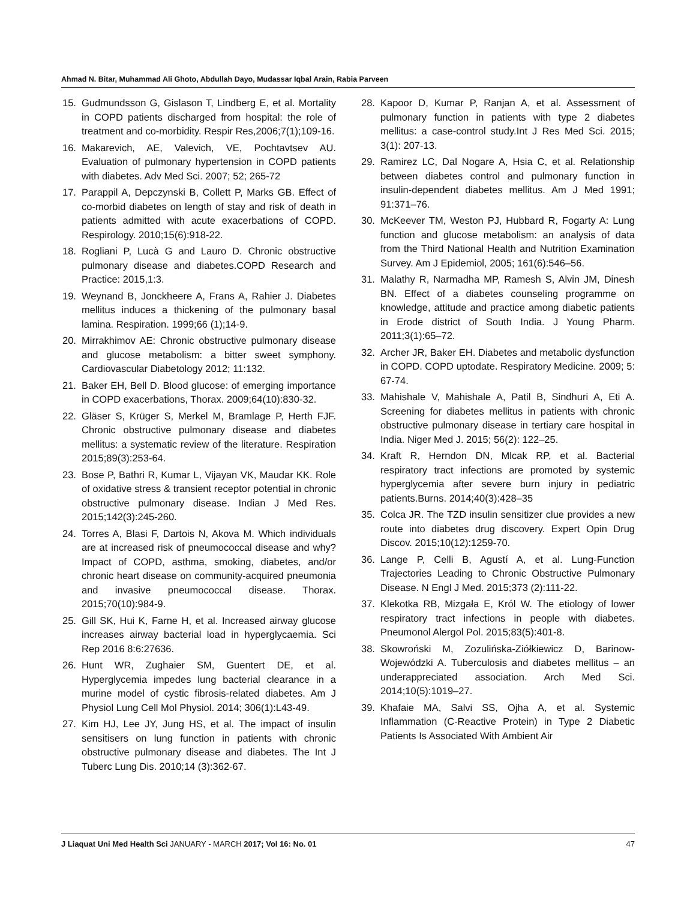Ahmad N. Bitar, Muhammad Ali Ghoto, Abdullah Dayo, Mudassar Iqbal Arain, Rabia Parveen
15. Gudmundsson G, Gislason T, Lindberg E, et al. Mortality in COPD patients discharged from hospital: the role of treatment and co-morbidity. Respir Res,2006;7(1);109-16.
16. Makarevich, AE, Valevich, VE, Pochtavtsev AU. Evaluation of pulmonary hypertension in COPD patients with diabetes. Adv Med Sci. 2007; 52; 265-72
17. Parappil A, Depczynski B, Collett P, Marks GB. Effect of co-morbid diabetes on length of stay and risk of death in patients admitted with acute exacerbations of COPD. Respirology. 2010;15(6):918-22.
18. Rogliani P, Lucà G and Lauro D. Chronic obstructive pulmonary disease and diabetes.COPD Research and Practice: 2015,1:3.
19. Weynand B, Jonckheere A, Frans A, Rahier J. Diabetes mellitus induces a thickening of the pulmonary basal lamina. Respiration. 1999;66 (1);14-9.
20. Mirrakhimov AE: Chronic obstructive pulmonary disease and glucose metabolism: a bitter sweet symphony. Cardiovascular Diabetology 2012; 11:132.
21. Baker EH, Bell D. Blood glucose: of emerging importance in COPD exacerbations, Thorax. 2009;64(10):830-32.
22. Gläser S, Krüger S, Merkel M, Bramlage P, Herth FJF. Chronic obstructive pulmonary disease and diabetes mellitus: a systematic review of the literature. Respiration 2015;89(3):253-64.
23. Bose P, Bathri R, Kumar L, Vijayan VK, Maudar KK. Role of oxidative stress & transient receptor potential in chronic obstructive pulmonary disease. Indian J Med Res. 2015;142(3):245-260.
24. Torres A, Blasi F, Dartois N, Akova M. Which individuals are at increased risk of pneumococcal disease and why? Impact of COPD, asthma, smoking, diabetes, and/or chronic heart disease on community-acquired pneumonia and invasive pneumococcal disease. Thorax. 2015;70(10):984-9.
25. Gill SK, Hui K, Farne H, et al. Increased airway glucose increases airway bacterial load in hyperglycaemia. Sci Rep 2016 8:6:27636.
26. Hunt WR, Zughaier SM, Guentert DE, et al. Hyperglycemia impedes lung bacterial clearance in a murine model of cystic fibrosis-related diabetes. Am J Physiol Lung Cell Mol Physiol. 2014; 306(1):L43-49.
27. Kim HJ, Lee JY, Jung HS, et al. The impact of insulin sensitisers on lung function in patients with chronic obstructive pulmonary disease and diabetes. The Int J Tuberc Lung Dis. 2010;14 (3):362-67.
28. Kapoor D, Kumar P, Ranjan A, et al. Assessment of pulmonary function in patients with type 2 diabetes mellitus: a case-control study.Int J Res Med Sci. 2015; 3(1): 207-13.
29. Ramirez LC, Dal Nogare A, Hsia C, et al. Relationship between diabetes control and pulmonary function in insulin-dependent diabetes mellitus. Am J Med 1991; 91:371–76.
30. McKeever TM, Weston PJ, Hubbard R, Fogarty A: Lung function and glucose metabolism: an analysis of data from the Third National Health and Nutrition Examination Survey. Am J Epidemiol, 2005; 161(6):546–56.
31. Malathy R, Narmadha MP, Ramesh S, Alvin JM, Dinesh BN. Effect of a diabetes counseling programme on knowledge, attitude and practice among diabetic patients in Erode district of South India. J Young Pharm. 2011;3(1):65–72.
32. Archer JR, Baker EH. Diabetes and metabolic dysfunction in COPD. COPD uptodate. Respiratory Medicine. 2009; 5: 67-74.
33. Mahishale V, Mahishale A, Patil B, Sindhuri A, Eti A. Screening for diabetes mellitus in patients with chronic obstructive pulmonary disease in tertiary care hospital in India. Niger Med J. 2015; 56(2): 122–25.
34. Kraft R, Herndon DN, Mlcak RP, et al. Bacterial respiratory tract infections are promoted by systemic hyperglycemia after severe burn injury in pediatric patients.Burns. 2014;40(3):428–35
35. Colca JR. The TZD insulin sensitizer clue provides a new route into diabetes drug discovery. Expert Opin Drug Discov. 2015;10(12):1259-70.
36. Lange P, Celli B, Agustí A, et al. Lung-Function Trajectories Leading to Chronic Obstructive Pulmonary Disease. N Engl J Med. 2015;373 (2):111-22.
37. Klekotka RB, Mizgała E, Król W. The etiology of lower respiratory tract infections in people with diabetes. Pneumonol Alergol Pol. 2015;83(5):401-8.
38. Skowroński M, Zozulińska-Ziółkiewicz D, Barinow-Wojewódzki A. Tuberculosis and diabetes mellitus – an underappreciated association. Arch Med Sci. 2014;10(5):1019–27.
39. Khafaie MA, Salvi SS, Ojha A, et al. Systemic Inflammation (C-Reactive Protein) in Type 2 Diabetic Patients Is Associated With Ambient Air
J Liaquat Uni Med Health Sci JANUARY - MARCH 2017; Vol 16: No. 01 47